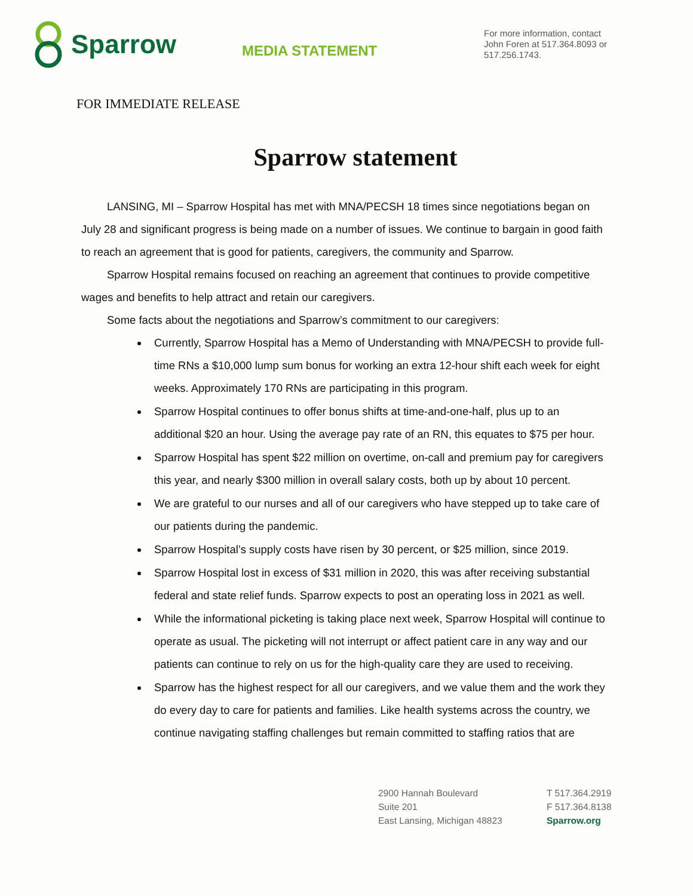Sparrow
MEDIA STATEMENT
For more information, contact John Foren at 517.364.8093 or 517.256.1743.
FOR IMMEDIATE RELEASE
Sparrow statement
LANSING, MI – Sparrow Hospital has met with MNA/PECSH 18 times since negotiations began on July 28 and significant progress is being made on a number of issues. We continue to bargain in good faith to reach an agreement that is good for patients, caregivers, the community and Sparrow.
Sparrow Hospital remains focused on reaching an agreement that continues to provide competitive wages and benefits to help attract and retain our caregivers.
Some facts about the negotiations and Sparrow’s commitment to our caregivers:
Currently, Sparrow Hospital has a Memo of Understanding with MNA/PECSH to provide full-time RNs a $10,000 lump sum bonus for working an extra 12-hour shift each week for eight weeks. Approximately 170 RNs are participating in this program.
Sparrow Hospital continues to offer bonus shifts at time-and-one-half, plus up to an additional $20 an hour. Using the average pay rate of an RN, this equates to $75 per hour.
Sparrow Hospital has spent $22 million on overtime, on-call and premium pay for caregivers this year, and nearly $300 million in overall salary costs, both up by about 10 percent.
We are grateful to our nurses and all of our caregivers who have stepped up to take care of our patients during the pandemic.
Sparrow Hospital’s supply costs have risen by 30 percent, or $25 million, since 2019.
Sparrow Hospital lost in excess of $31 million in 2020, this was after receiving substantial federal and state relief funds. Sparrow expects to post an operating loss in 2021 as well.
While the informational picketing is taking place next week, Sparrow Hospital will continue to operate as usual. The picketing will not interrupt or affect patient care in any way and our patients can continue to rely on us for the high-quality care they are used to receiving.
Sparrow has the highest respect for all our caregivers, and we value them and the work they do every day to care for patients and families. Like health systems across the country, we continue navigating staffing challenges but remain committed to staffing ratios that are
2900 Hannah Boulevard
Suite 201
East Lansing, Michigan 48823
T 517.364.2919
F 517.364.8138
Sparrow.org